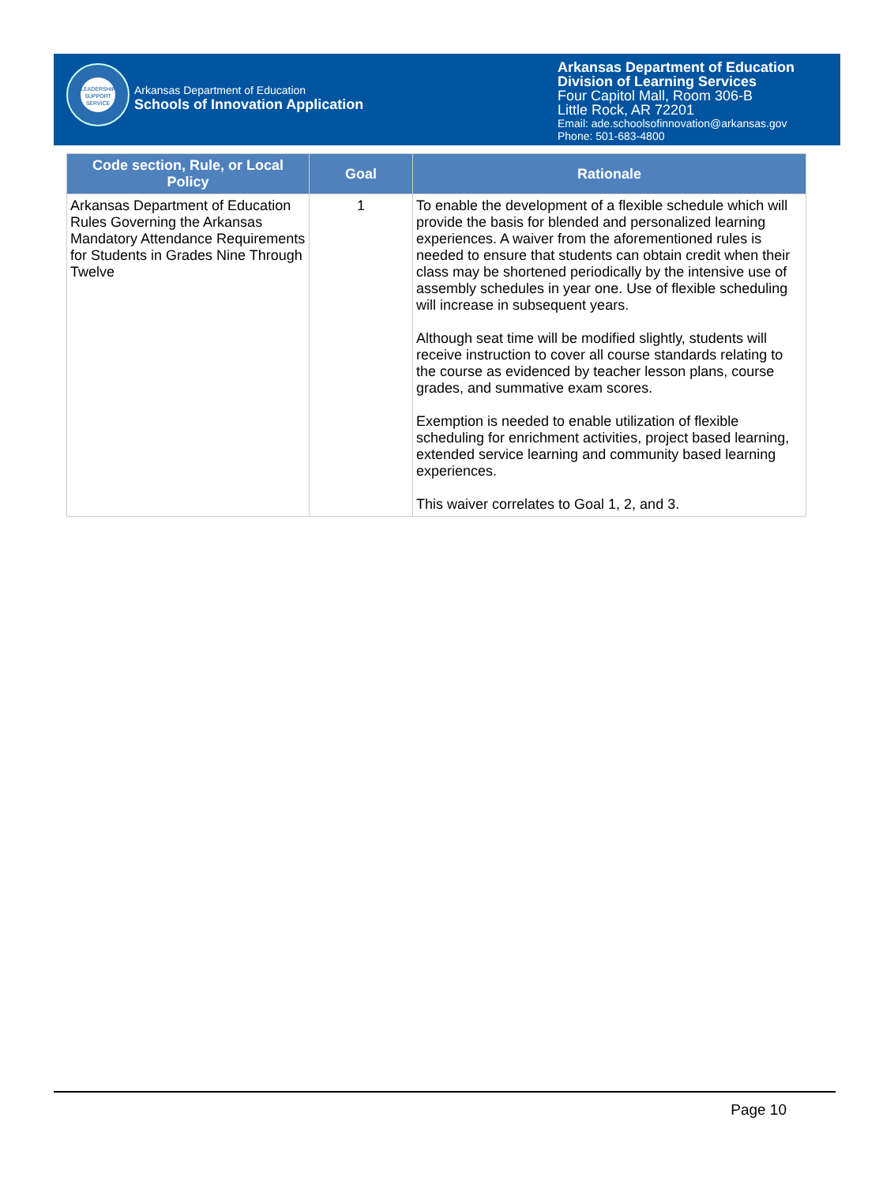LEADERSHIP SUPPORT SERVICE
Arkansas Department of Education
Schools of Innovation Application
Arkansas Department of Education
Division of Learning Services
Four Capitol Mall, Room 306-B
Little Rock, AR 72201
Email: ade.schoolsofinnovation@arkansas.gov
Phone: 501-683-4800
| Code section, Rule, or Local Policy | Goal | Rationale |
| --- | --- | --- |
| Arkansas Department of Education Rules Governing the Arkansas Mandatory Attendance Requirements for Students in Grades Nine Through Twelve | 1 | To enable the development of a flexible schedule which will provide the basis for blended and personalized learning experiences. A waiver from the aforementioned rules is needed to ensure that students can obtain credit when their class may be shortened periodically by the intensive use of assembly schedules in year one. Use of flexible scheduling will increase in subsequent years. Although seat time will be modified slightly, students will receive instruction to cover all course standards relating to the course as evidenced by teacher lesson plans, course grades, and summative exam scores. Exemption is needed to enable utilization of flexible scheduling for enrichment activities, project based learning, extended service learning and community based learning experiences. This waiver correlates to Goal 1, 2, and 3. |
Page 10